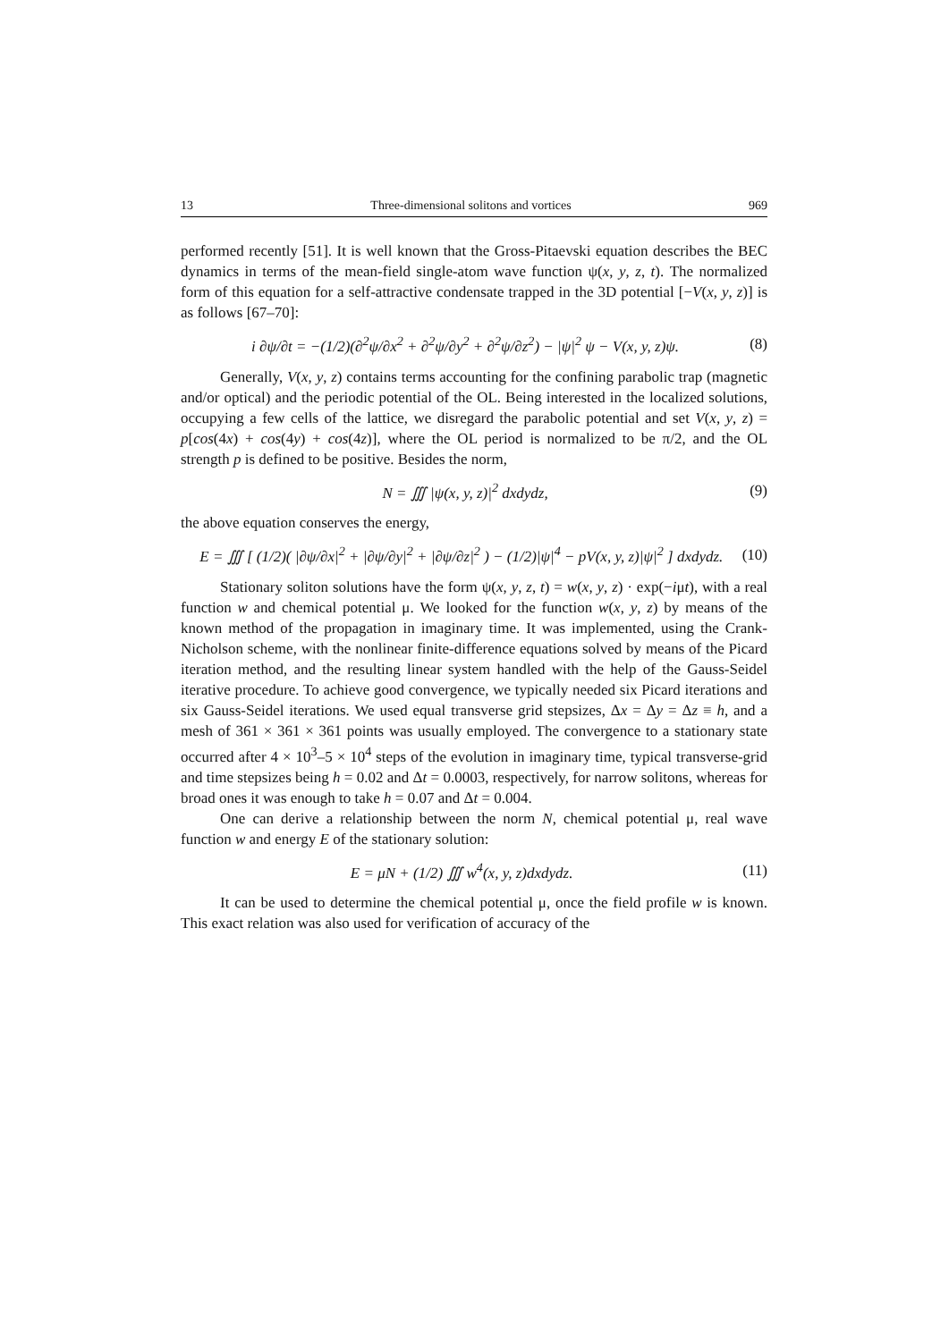13 Three-dimensional solitons and vortices 969
performed recently [51]. It is well known that the Gross-Pitaevski equation describes the BEC dynamics in terms of the mean-field single-atom wave function ψ(x, y, z, t). The normalized form of this equation for a self-attractive condensate trapped in the 3D potential [−V(x, y, z)] is as follows [67–70]:
i ∂ψ/∂t = −(1/2)(∂<sup>2</sup>ψ/∂x<sup>2</sup> + ∂<sup>2</sup>ψ/∂y<sup>2</sup> + ∂<sup>2</sup>ψ/∂z<sup>2</sup>) − |ψ|<sup>2</sup> ψ − V(x, y, z)ψ. (8)
Generally, V(x, y, z) contains terms accounting for the confining parabolic trap (magnetic and/or optical) and the periodic potential of the OL. Being interested in the localized solutions, occupying a few cells of the lattice, we disregard the parabolic potential and set V(x, y, z) = p[cos(4x) + cos(4y) + cos(4z)], where the OL period is normalized to be π/2, and the OL strength p is defined to be positive. Besides the norm,
N = ∭ |ψ(x, y, z)|<sup>2</sup> dxdydz, (9)
the above equation conserves the energy,
E = ∭ [ (1/2)( |∂ψ/∂x|<sup>2</sup> + |∂ψ/∂y|<sup>2</sup> + |∂ψ/∂z|<sup>2</sup> ) − (1/2)|ψ|<sup>4</sup> − pV(x, y, z)|ψ|<sup>2</sup> ] dxdydz. (10)
Stationary soliton solutions have the form ψ(x, y, z, t) = w(x, y, z) · exp(−iμt), with a real function w and chemical potential μ. We looked for the function w(x, y, z) by means of the known method of the propagation in imaginary time. It was implemented, using the Crank-Nicholson scheme, with the nonlinear finite-difference equations solved by means of the Picard iteration method, and the resulting linear system handled with the help of the Gauss-Seidel iterative procedure. To achieve good convergence, we typically needed six Picard iterations and six Gauss-Seidel iterations. We used equal transverse grid stepsizes, Δx = Δy = Δz ≡ h, and a mesh of 361 × 361 × 361 points was usually employed. The convergence to a stationary state occurred after 4 × 10<sup>3</sup>–5 × 10<sup>4</sup> steps of the evolution in imaginary time, typical transverse-grid and time stepsizes being h = 0.02 and Δt = 0.0003, respectively, for narrow solitons, whereas for broad ones it was enough to take h = 0.07 and Δt = 0.004.
One can derive a relationship between the norm N, chemical potential μ, real wave function w and energy E of the stationary solution:
E = μN + (1/2) ∭ w<sup>4</sup>(x, y, z)dxdydz. (11)
It can be used to determine the chemical potential μ, once the field profile w is known. This exact relation was also used for verification of accuracy of the